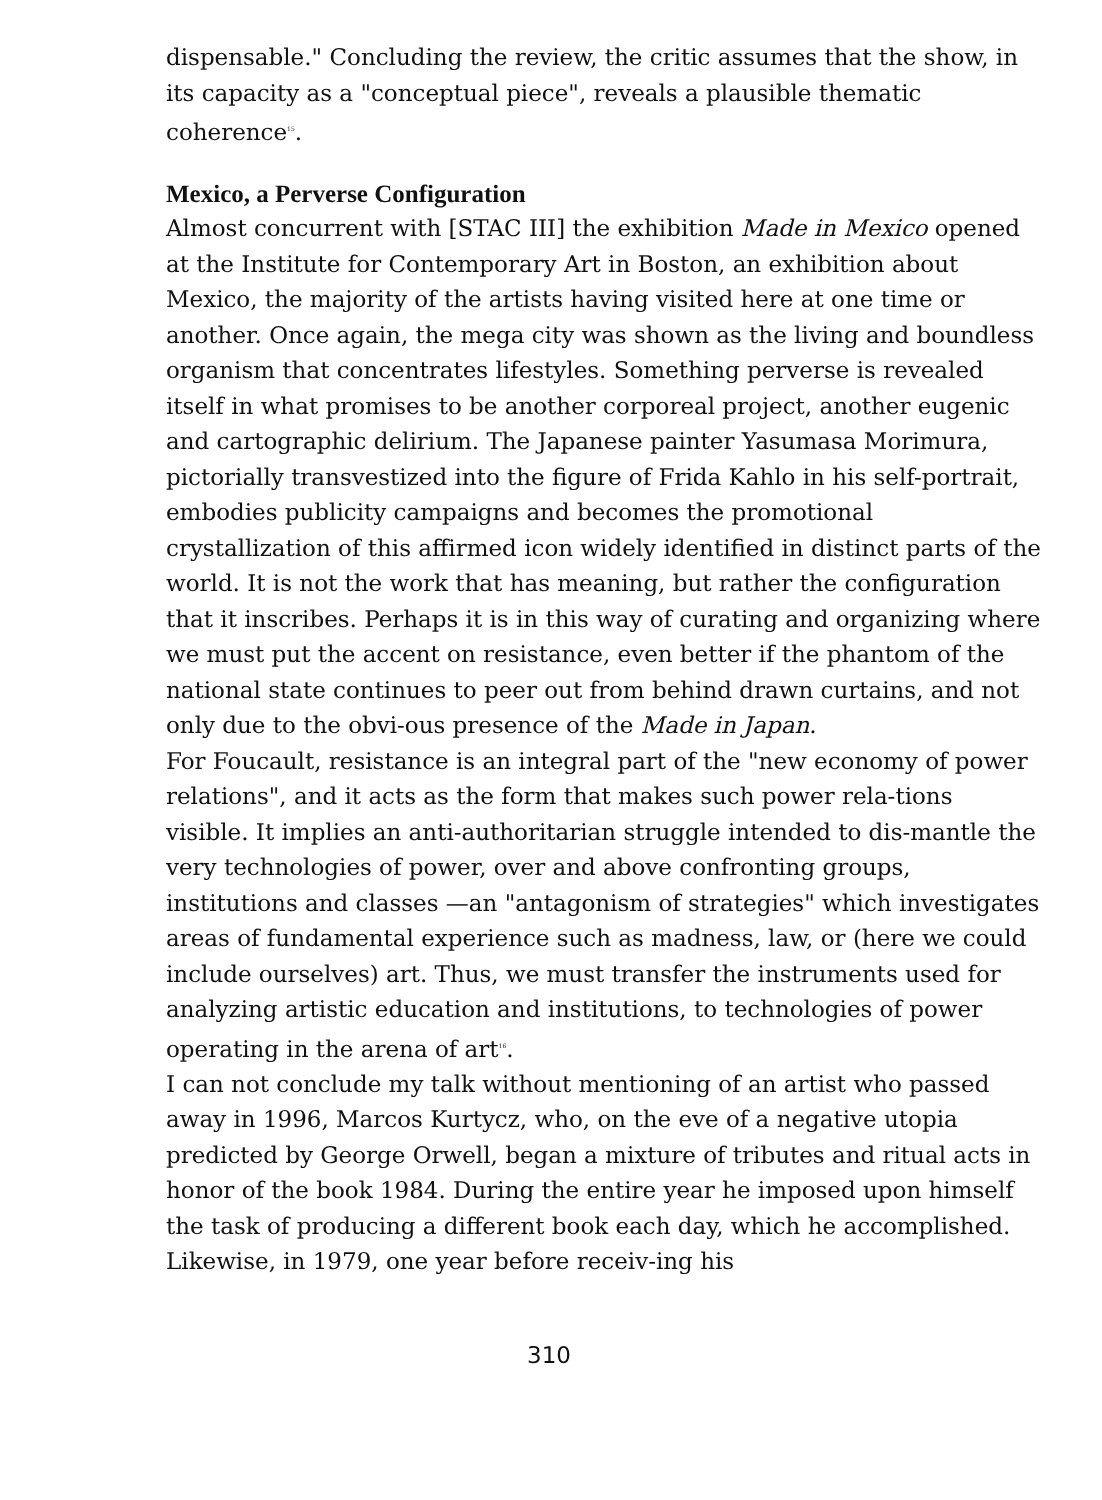dispensable." Concluding the review, the critic assumes that the show, in its capacity as a "conceptual piece", reveals a plausible thematic coherence<sup>15</sup>.
Mexico, a Perverse Configuration
Almost concurrent with [STAC III] the exhibition Made in Mexico opened at the Institute for Contemporary Art in Boston, an exhibition about Mexico, the majority of the artists having visited here at one time or another. Once again, the mega city was shown as the living and boundless organism that concentrates lifestyles. Something perverse is revealed itself in what promises to be another corporeal project, another eugenic and cartographic delirium. The Japanese painter Yasumasa Morimura, pictorially transvestized into the figure of Frida Kahlo in his self-portrait, embodies publicity campaigns and becomes the promotional crystallization of this affirmed icon widely identified in distinct parts of the world. It is not the work that has meaning, but rather the configuration that it inscribes. Perhaps it is in this way of curating and organizing where we must put the accent on resistance, even better if the phantom of the national state continues to peer out from behind drawn curtains, and not only due to the obvi-ous presence of the Made in Japan.
For Foucault, resistance is an integral part of the "new economy of power relations", and it acts as the form that makes such power rela-tions visible. It implies an anti-authoritarian struggle intended to dis-mantle the very technologies of power, over and above confronting groups, institutions and classes —an "antagonism of strategies" which investigates areas of fundamental experience such as madness, law, or (here we could include ourselves) art. Thus, we must transfer the instruments used for analyzing artistic education and institutions, to technologies of power operating in the arena of art<sup>16</sup>.
I can not conclude my talk without mentioning of an artist who passed away in 1996, Marcos Kurtycz, who, on the eve of a negative utopia predicted by George Orwell, began a mixture of tributes and ritual acts in honor of the book 1984. During the entire year he imposed upon himself the task of producing a different book each day, which he accomplished. Likewise, in 1979, one year before receiv-ing his
310